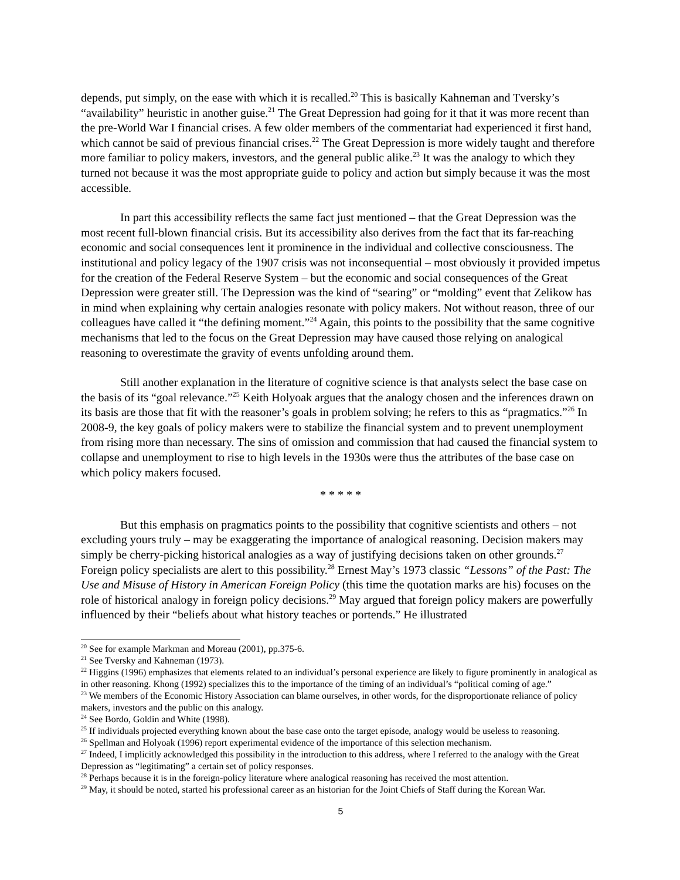depends, put simply, on the ease with which it is recalled.<sup>20</sup> This is basically Kahneman and Tversky’s “availability” heuristic in another guise.<sup>21</sup> The Great Depression had going for it that it was more recent than the pre-World War I financial crises. A few older members of the commentariat had experienced it first hand, which cannot be said of previous financial crises.<sup>22</sup> The Great Depression is more widely taught and therefore more familiar to policy makers, investors, and the general public alike.<sup>23</sup> It was the analogy to which they turned not because it was the most appropriate guide to policy and action but simply because it was the most accessible.
In part this accessibility reflects the same fact just mentioned – that the Great Depression was the most recent full-blown financial crisis. But its accessibility also derives from the fact that its far-reaching economic and social consequences lent it prominence in the individual and collective consciousness. The institutional and policy legacy of the 1907 crisis was not inconsequential – most obviously it provided impetus for the creation of the Federal Reserve System – but the economic and social consequences of the Great Depression were greater still. The Depression was the kind of “searing” or “molding” event that Zelikow has in mind when explaining why certain analogies resonate with policy makers. Not without reason, three of our colleagues have called it “the defining moment.”<sup>24</sup> Again, this points to the possibility that the same cognitive mechanisms that led to the focus on the Great Depression may have caused those relying on analogical reasoning to overestimate the gravity of events unfolding around them.
Still another explanation in the literature of cognitive science is that analysts select the base case on the basis of its “goal relevance.”<sup>25</sup> Keith Holyoak argues that the analogy chosen and the inferences drawn on its basis are those that fit with the reasoner’s goals in problem solving; he refers to this as “pragmatics.”<sup>26</sup> In 2008-9, the key goals of policy makers were to stabilize the financial system and to prevent unemployment from rising more than necessary. The sins of omission and commission that had caused the financial system to collapse and unemployment to rise to high levels in the 1930s were thus the attributes of the base case on which policy makers focused.
* * * * *
But this emphasis on pragmatics points to the possibility that cognitive scientists and others – not excluding yours truly – may be exaggerating the importance of analogical reasoning. Decision makers may simply be cherry-picking historical analogies as a way of justifying decisions taken on other grounds.<sup>27</sup> Foreign policy specialists are alert to this possibility.<sup>28</sup> Ernest May’s 1973 classic “Lessons” of the Past: The Use and Misuse of History in American Foreign Policy (this time the quotation marks are his) focuses on the role of historical analogy in foreign policy decisions.<sup>29</sup> May argued that foreign policy makers are powerfully influenced by their “beliefs about what history teaches or portends.” He illustrated
<sup>20</sup> See for example Markman and Moreau (2001), pp.375-6.
<sup>21</sup> See Tversky and Kahneman (1973).
<sup>22</sup> Higgins (1996) emphasizes that elements related to an individual’s personal experience are likely to figure prominently in analogical as in other reasoning. Khong (1992) specializes this to the importance of the timing of an individual’s “political coming of age.”
<sup>23</sup> We members of the Economic History Association can blame ourselves, in other words, for the disproportionate reliance of policy makers, investors and the public on this analogy.
<sup>24</sup> See Bordo, Goldin and White (1998).
<sup>25</sup> If individuals projected everything known about the base case onto the target episode, analogy would be useless to reasoning.
<sup>26</sup> Spellman and Holyoak (1996) report experimental evidence of the importance of this selection mechanism.
<sup>27</sup> Indeed, I implicitly acknowledged this possibility in the introduction to this address, where I referred to the analogy with the Great Depression as “legitimating” a certain set of policy responses.
<sup>28</sup> Perhaps because it is in the foreign-policy literature where analogical reasoning has received the most attention.
<sup>29</sup> May, it should be noted, started his professional career as an historian for the Joint Chiefs of Staff during the Korean War.
5